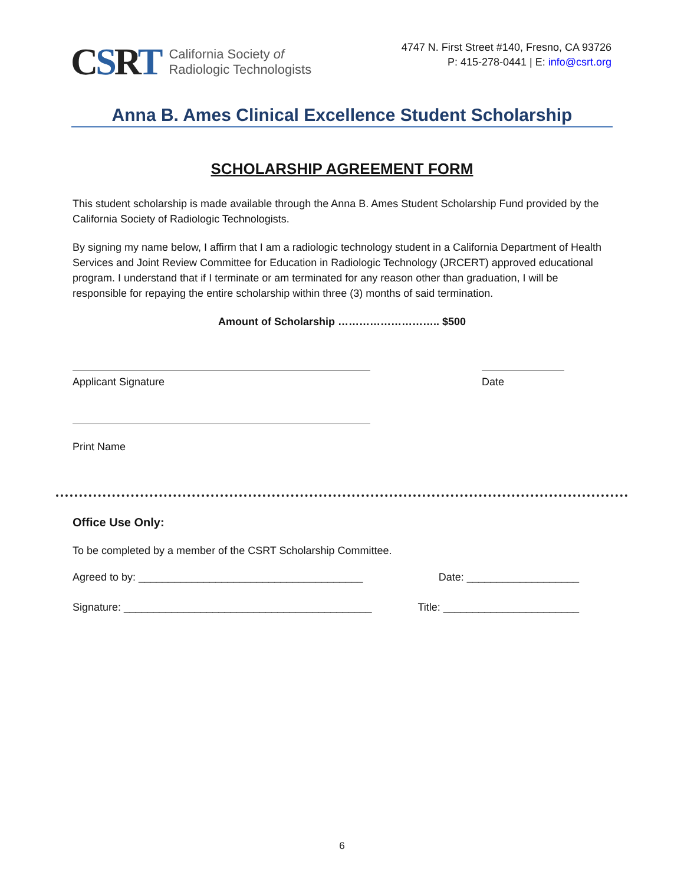CSRT
California Society of
Radiologic Technologists
4747 N. First Street #140, Fresno, CA 93726
P: 415-278-0441 | E: info@csrt.org
Anna B. Ames Clinical Excellence Student Scholarship
SCHOLARSHIP AGREEMENT FORM
This student scholarship is made available through the Anna B. Ames Student Scholarship Fund provided by the California Society of Radiologic Technologists.
By signing my name below, I affirm that I am a radiologic technology student in a California Department of Health Services and Joint Review Committee for Education in Radiologic Technology (JRCERT) approved educational program. I understand that if I terminate or am terminated for any reason other than graduation, I will be responsible for repaying the entire scholarship within three (3) months of said termination.
Amount of Scholarship ……………………….. $500
Applicant Signature Date
Print Name
Office Use Only:
To be completed by a member of the CSRT Scholarship Committee.
Agreed to by: ______________________________________
Date: ___________________
Signature: __________________________________________
Title: _______________________
6